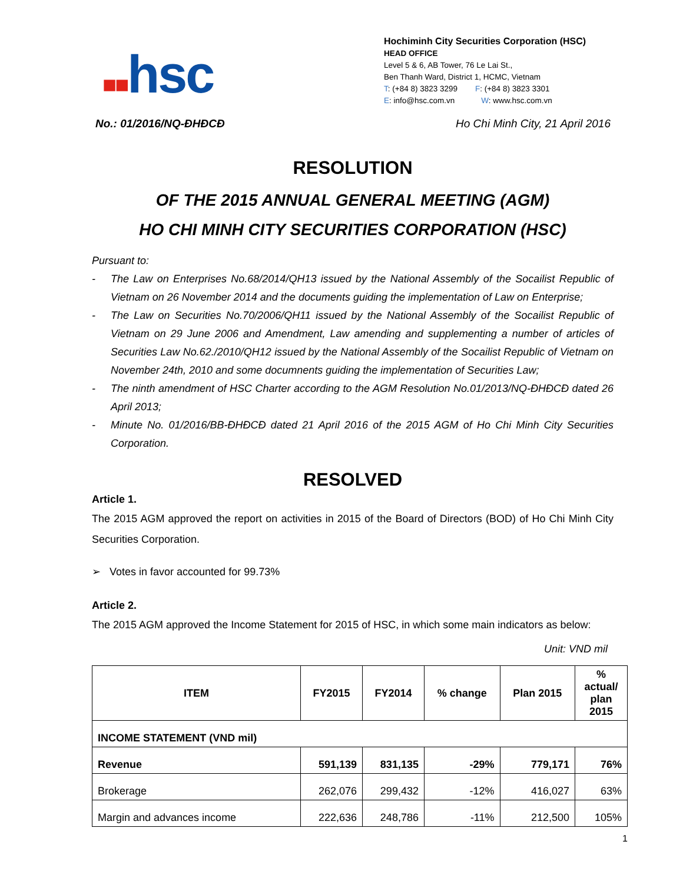■■hsc
Hochiminh City Securities Corporation (HSC)
HEAD OFFICE
Level 5 & 6, AB Tower, 76 Le Lai St.,
Ben Thanh Ward, District 1, HCMC, Vietnam
T: (+84 8) 3823 3299 F: (+84 8) 3823 3301
E: info@hsc.com.vn W: www.hsc.com.vn
No.: 01/2016/NQ-ĐHĐCĐ Ho Chi Minh City, 21 April 2016
RESOLUTION
OF THE 2015 ANNUAL GENERAL MEETING (AGM)
HO CHI MINH CITY SECURITIES CORPORATION (HSC)
Pursuant to:
- The Law on Enterprises No.68/2014/QH13 issued by the National Assembly of the Socailist Republic of Vietnam on 26 November 2014 and the documents guiding the implementation of Law on Enterprise;
- The Law on Securities No.70/2006/QH11 issued by the National Assembly of the Socailist Republic of Vietnam on 29 June 2006 and Amendment, Law amending and supplementing a number of articles of Securities Law No.62./2010/QH12 issued by the National Assembly of the Socailist Republic of Vietnam on November 24th, 2010 and some documnents guiding the implementation of Securities Law;
- The ninth amendment of HSC Charter according to the AGM Resolution No.01/2013/NQ-ĐHĐCĐ dated 26 April 2013;
- Minute No. 01/2016/BB-ĐHĐCĐ dated 21 April 2016 of the 2015 AGM of Ho Chi Minh City Securities Corporation.
RESOLVED
Article 1.
The 2015 AGM approved the report on activities in 2015 of the Board of Directors (BOD) of Ho Chi Minh City Securities Corporation.
➢ Votes in favor accounted for 99.73%
Article 2.
The 2015 AGM approved the Income Statement for 2015 of HSC, in which some main indicators as below:
Unit: VND mil
| ITEM | FY2015 | FY2014 | % change | Plan 2015 | % actual/ plan 2015 |
| --- | --- | --- | --- | --- | --- |
| INCOME STATEMENT (VND mil) | | | | | |
| Revenue | 591,139 | 831,135 | -29% | 779,171 | 76% |
| Brokerage | 262,076 | 299,432 | -12% | 416,027 | 63% |
| Margin and advances income | 222,636 | 248,786 | -11% | 212,500 | 105% |
1